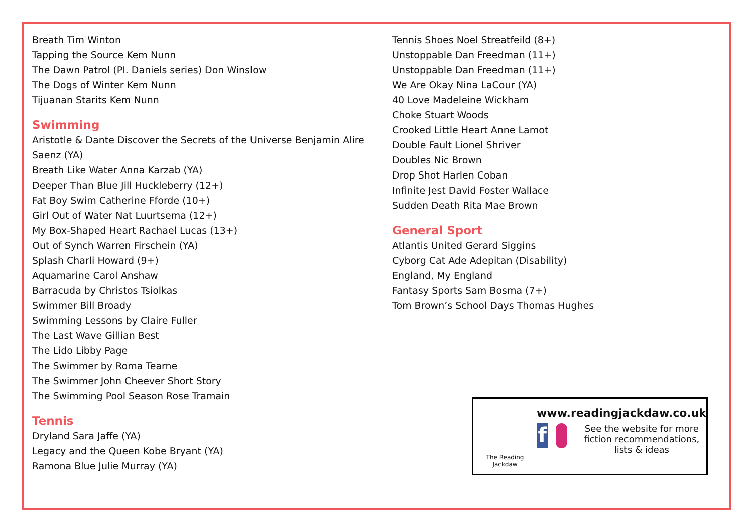Breath Tim Winton
Tapping the Source Kem Nunn
The Dawn Patrol (PI. Daniels series) Don Winslow
The Dogs of Winter Kem Nunn
Tijuanan Starits Kem Nunn
Swimming
Aristotle & Dante Discover the Secrets of the Universe Benjamin Alire
Saenz (YA)
Breath Like Water Anna Karzab (YA)
Deeper Than Blue Jill Huckleberry (12+)
Fat Boy Swim Catherine Fforde (10+)
Girl Out of Water Nat Luurtsema (12+)
My Box-Shaped Heart Rachael Lucas (13+)
Out of Synch Warren Firschein (YA)
Splash Charli Howard (9+)
Aquamarine Carol Anshaw
Barracuda by Christos Tsiolkas
Swimmer Bill Broady
Swimming Lessons by Claire Fuller
The Last Wave Gillian Best
The Lido Libby Page
The Swimmer by Roma Tearne
The Swimmer John Cheever Short Story
The Swimming Pool Season Rose Tramain
Tennis
Dryland Sara Jaffe (YA)
Legacy and the Queen Kobe Bryant (YA)
Ramona Blue Julie Murray (YA)
Tennis Shoes Noel Streatfeild (8+)
Unstoppable Dan Freedman (11+)
Unstoppable Dan Freedman (11+)
We Are Okay Nina LaCour (YA)
40 Love Madeleine Wickham
Choke Stuart Woods
Crooked Little Heart Anne Lamot
Double Fault Lionel Shriver
Doubles Nic Brown
Drop Shot Harlen Coban
Infinite Jest David Foster Wallace
Sudden Death Rita Mae Brown
General Sport
Atlantis United Gerard Siggins
Cyborg Cat Ade Adepitan (Disability)
England, My England
Fantasy Sports Sam Bosma (7+)
Tom Brown’s School Days Thomas Hughes
The Reading
Jackdaw
www.readingjackdaw.co.uk
f
See the website for more fiction recommendations, lists & ideas